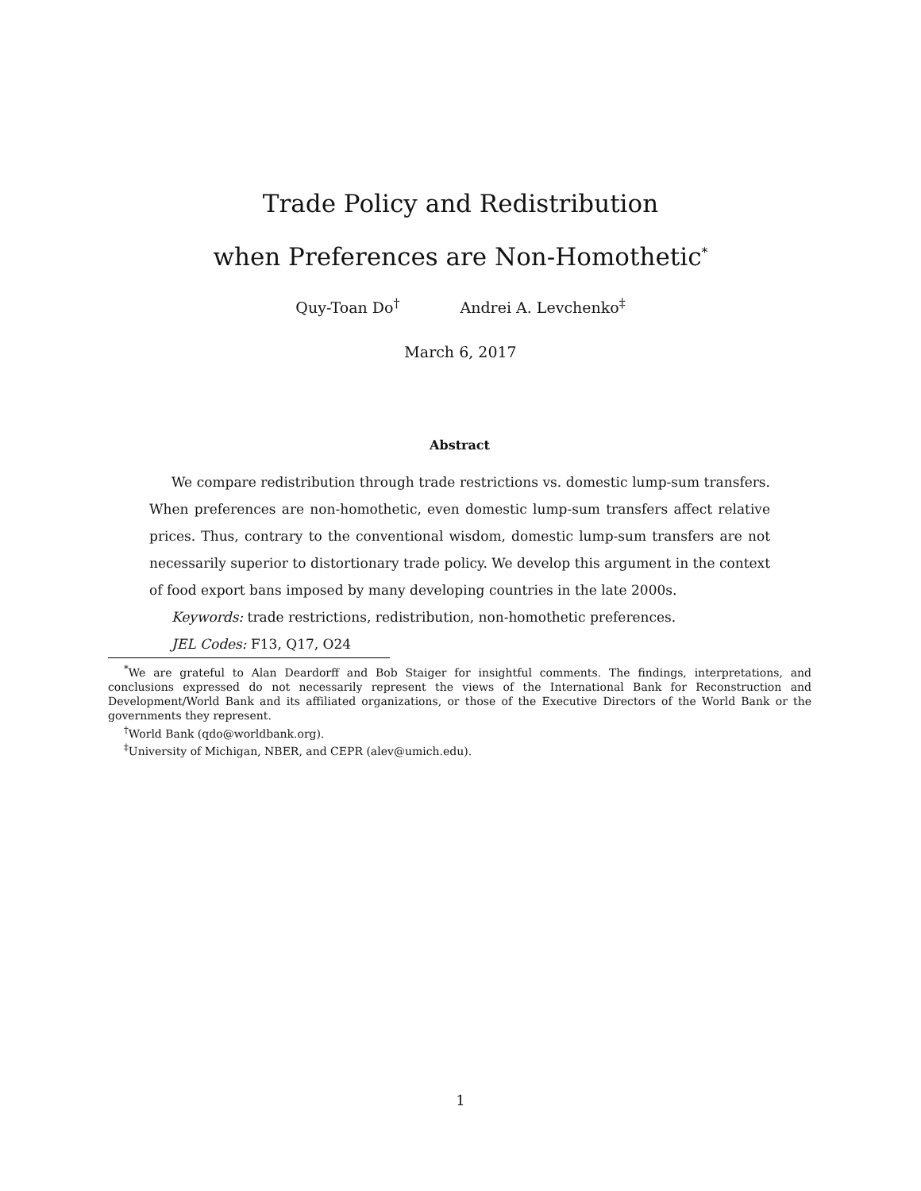Trade Policy and Redistribution
when Preferences are Non-Homothetic<sup>*</sup>
Quy-Toan Do<sup>†</sup> Andrei A. Levchenko<sup>‡</sup>
March 6, 2017
Abstract
We compare redistribution through trade restrictions vs. domestic lump-sum transfers. When preferences are non-homothetic, even domestic lump-sum transfers affect relative prices. Thus, contrary to the conventional wisdom, domestic lump-sum transfers are not necessarily superior to distortionary trade policy. We develop this argument in the context of food export bans imposed by many developing countries in the late 2000s.
Keywords: trade restrictions, redistribution, non-homothetic preferences.
JEL Codes: F13, Q17, O24
<sup>*</sup> We are grateful to Alan Deardorff and Bob Staiger for insightful comments. The findings, interpretations, and conclusions expressed do not necessarily represent the views of the International Bank for Reconstruction and Development/World Bank and its affiliated organizations, or those of the Executive Directors of the World Bank or the governments they represent.
<sup>†</sup> World Bank (qdo@worldbank.org).
<sup>‡</sup> University of Michigan, NBER, and CEPR (alev@umich.edu).
1